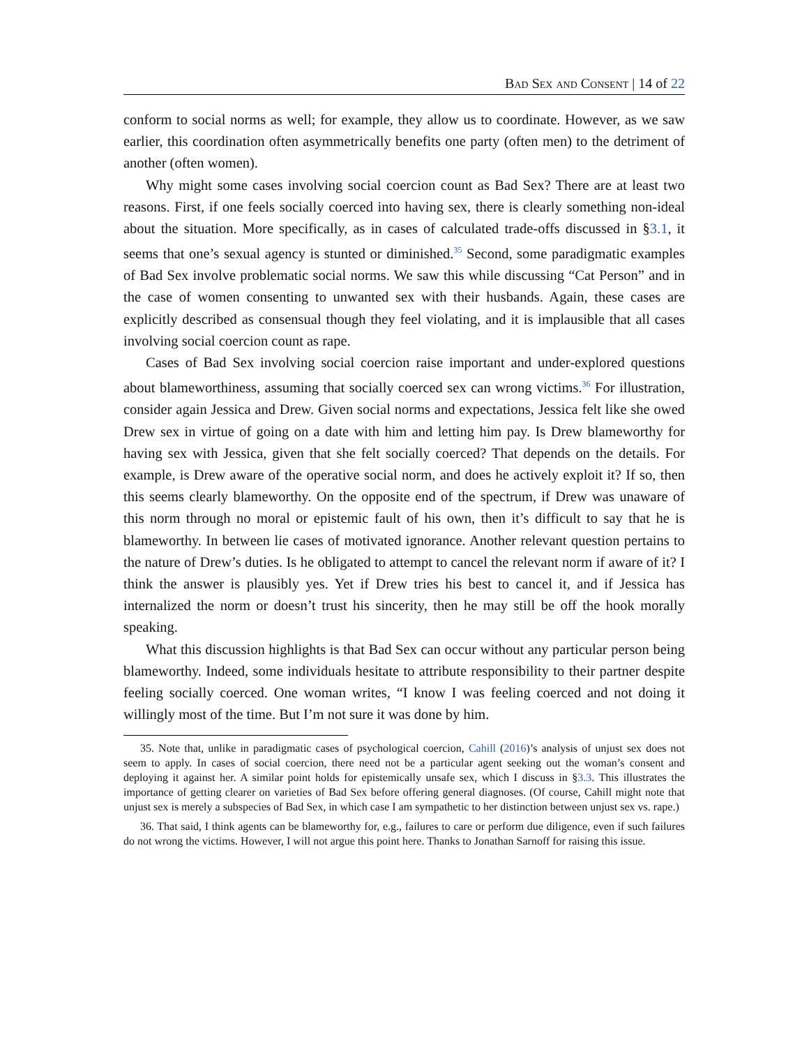Bad Sex and Consent | 14 of 22
conform to social norms as well; for example, they allow us to coordinate. However, as we saw earlier, this coordination often asymmetrically benefits one party (often men) to the detriment of another (often women).
Why might some cases involving social coercion count as Bad Sex? There are at least two reasons. First, if one feels socially coerced into having sex, there is clearly something non-ideal about the situation. More specifically, as in cases of calculated trade-offs discussed in §3.1, it seems that one’s sexual agency is stunted or diminished.<sup>35</sup> Second, some paradigmatic examples of Bad Sex involve problematic social norms. We saw this while discussing “Cat Person” and in the case of women consenting to unwanted sex with their husbands. Again, these cases are explicitly described as consensual though they feel violating, and it is implausible that all cases involving social coercion count as rape.
Cases of Bad Sex involving social coercion raise important and under-explored questions about blameworthiness, assuming that socially coerced sex can wrong victims.<sup>36</sup> For illustration, consider again Jessica and Drew. Given social norms and expectations, Jessica felt like she owed Drew sex in virtue of going on a date with him and letting him pay. Is Drew blameworthy for having sex with Jessica, given that she felt socially coerced? That depends on the details. For example, is Drew aware of the operative social norm, and does he actively exploit it? If so, then this seems clearly blameworthy. On the opposite end of the spectrum, if Drew was unaware of this norm through no moral or epistemic fault of his own, then it’s difficult to say that he is blameworthy. In between lie cases of motivated ignorance. Another relevant question pertains to the nature of Drew’s duties. Is he obligated to attempt to cancel the relevant norm if aware of it? I think the answer is plausibly yes. Yet if Drew tries his best to cancel it, and if Jessica has internalized the norm or doesn’t trust his sincerity, then he may still be off the hook morally speaking.
What this discussion highlights is that Bad Sex can occur without any particular person being blameworthy. Indeed, some individuals hesitate to attribute responsibility to their partner despite feeling socially coerced. One woman writes, “I know I was feeling coerced and not doing it willingly most of the time. But I’m not sure it was done by him.
35. Note that, unlike in paradigmatic cases of psychological coercion, Cahill (2016)’s analysis of unjust sex does not seem to apply. In cases of social coercion, there need not be a particular agent seeking out the woman’s consent and deploying it against her. A similar point holds for epistemically unsafe sex, which I discuss in §3.3. This illustrates the importance of getting clearer on varieties of Bad Sex before offering general diagnoses. (Of course, Cahill might note that unjust sex is merely a subspecies of Bad Sex, in which case I am sympathetic to her distinction between unjust sex vs. rape.)
36. That said, I think agents can be blameworthy for, e.g., failures to care or perform due diligence, even if such failures do not wrong the victims. However, I will not argue this point here. Thanks to Jonathan Sarnoff for raising this issue.